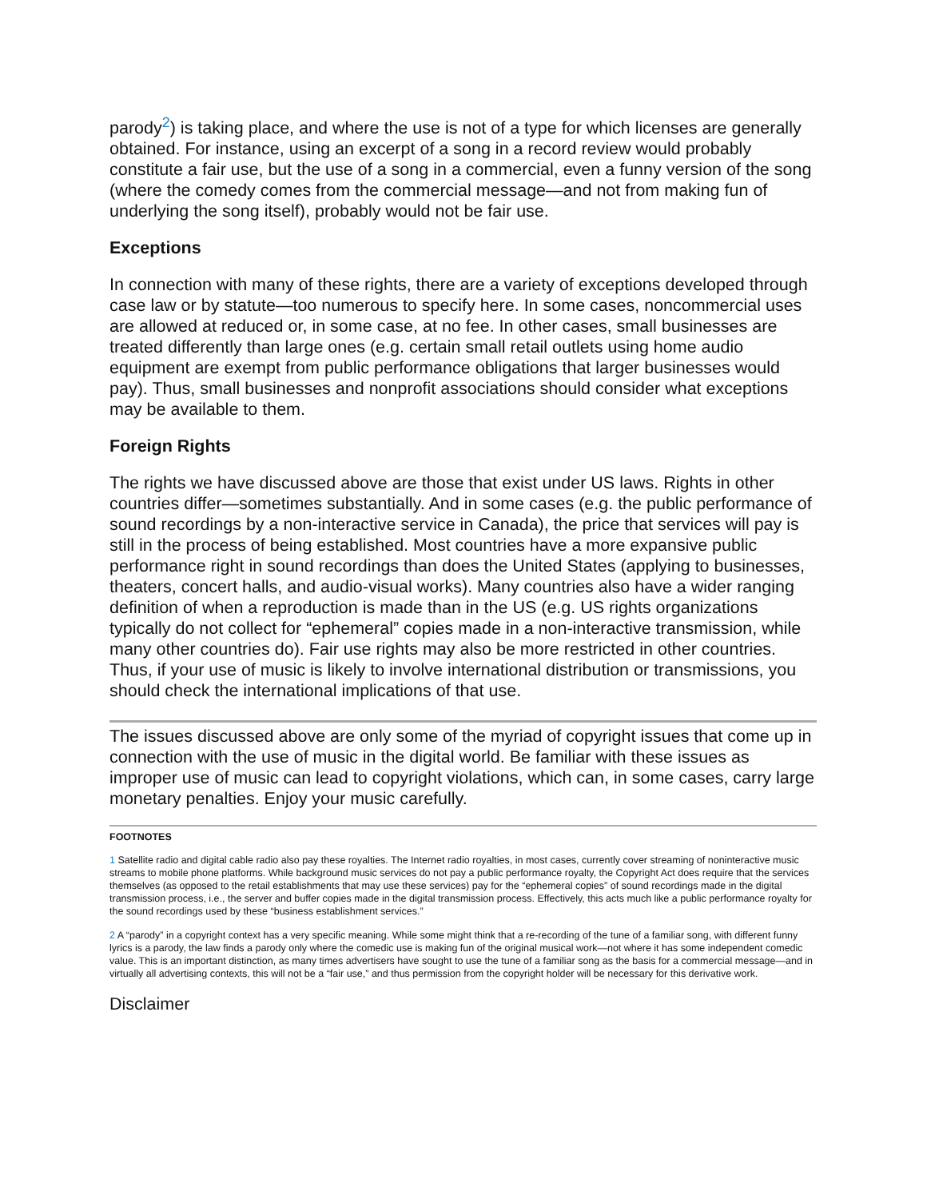parody<sup>2</sup>) is taking place, and where the use is not of a type for which licenses are generally obtained. For instance, using an excerpt of a song in a record review would probably constitute a fair use, but the use of a song in a commercial, even a funny version of the song (where the comedy comes from the commercial message—and not from making fun of underlying the song itself), probably would not be fair use.
Exceptions
In connection with many of these rights, there are a variety of exceptions developed through case law or by statute—too numerous to specify here. In some cases, noncommercial uses are allowed at reduced or, in some case, at no fee. In other cases, small businesses are treated differently than large ones (e.g. certain small retail outlets using home audio equipment are exempt from public performance obligations that larger businesses would pay). Thus, small businesses and nonprofit associations should consider what exceptions may be available to them.
Foreign Rights
The rights we have discussed above are those that exist under US laws. Rights in other countries differ—sometimes substantially. And in some cases (e.g. the public performance of sound recordings by a non-interactive service in Canada), the price that services will pay is still in the process of being established. Most countries have a more expansive public performance right in sound recordings than does the United States (applying to businesses, theaters, concert halls, and audio-visual works). Many countries also have a wider ranging definition of when a reproduction is made than in the US (e.g. US rights organizations typically do not collect for “ephemeral” copies made in a non-interactive transmission, while many other countries do). Fair use rights may also be more restricted in other countries. Thus, if your use of music is likely to involve international distribution or transmissions, you should check the international implications of that use.
The issues discussed above are only some of the myriad of copyright issues that come up in connection with the use of music in the digital world. Be familiar with these issues as improper use of music can lead to copyright violations, which can, in some cases, carry large monetary penalties. Enjoy your music carefully.
FOOTNOTES
1 Satellite radio and digital cable radio also pay these royalties. The Internet radio royalties, in most cases, currently cover streaming of noninteractive music streams to mobile phone platforms. While background music services do not pay a public performance royalty, the Copyright Act does require that the services themselves (as opposed to the retail establishments that may use these services) pay for the “ephemeral copies” of sound recordings made in the digital transmission process, i.e., the server and buffer copies made in the digital transmission process. Effectively, this acts much like a public performance royalty for the sound recordings used by these “business establishment services.”
2 A “parody” in a copyright context has a very specific meaning. While some might think that a re-recording of the tune of a familiar song, with different funny lyrics is a parody, the law finds a parody only where the comedic use is making fun of the original musical work—not where it has some independent comedic value. This is an important distinction, as many times advertisers have sought to use the tune of a familiar song as the basis for a commercial message—and in virtually all advertising contexts, this will not be a “fair use,” and thus permission from the copyright holder will be necessary for this derivative work.
Disclaimer